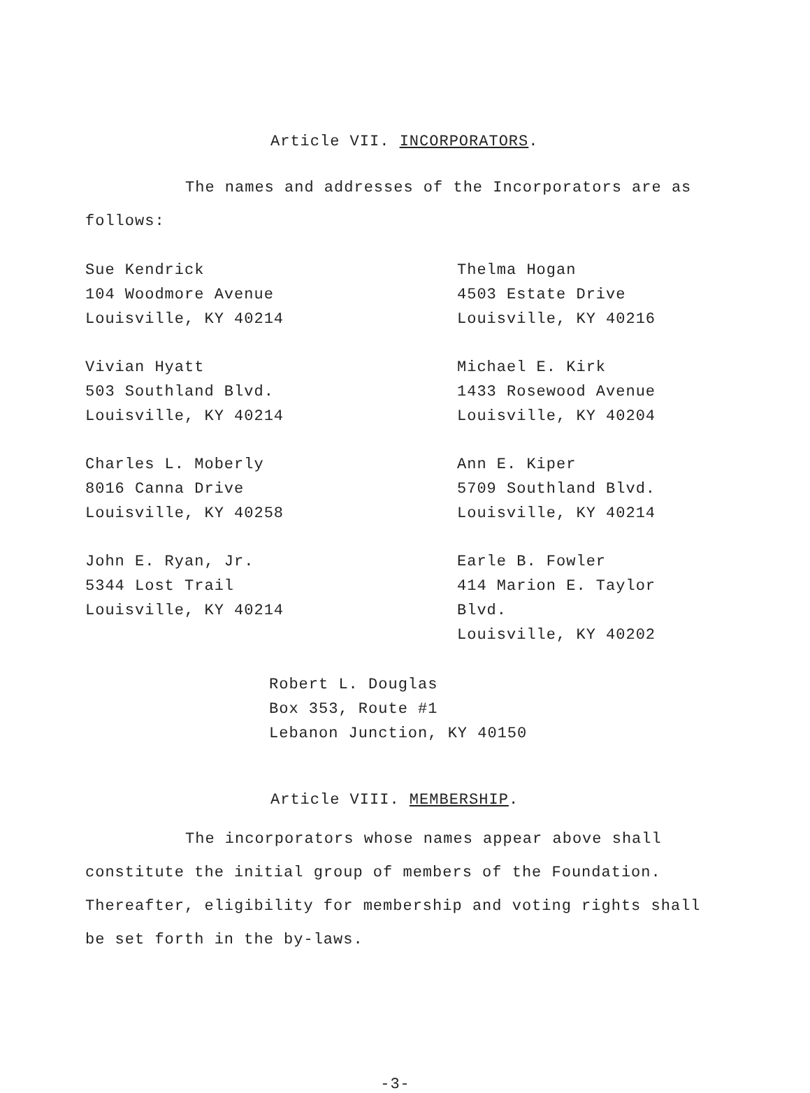Article VII. INCORPORATORS.
The names and addresses of the Incorporators are as follows:
Sue Kendrick
104 Woodmore Avenue
Louisville, KY 40214
Thelma Hogan
4503 Estate Drive
Louisville, KY 40216
Vivian Hyatt
503 Southland Blvd.
Louisville, KY 40214
Michael E. Kirk
1433 Rosewood Avenue
Louisville, KY 40204
Charles L. Moberly
8016 Canna Drive
Louisville, KY 40258
Ann E. Kiper
5709 Southland Blvd.
Louisville, KY 40214
John E. Ryan, Jr.
5344 Lost Trail
Louisville, KY 40214
Earle B. Fowler
414 Marion E. Taylor Blvd.
Louisville, KY 40202
Robert L. Douglas
Box 353, Route #1
Lebanon Junction, KY 40150
Article VIII. MEMBERSHIP.
The incorporators whose names appear above shall constitute the initial group of members of the Foundation. Thereafter, eligibility for membership and voting rights shall be set forth in the by-laws.
-3-